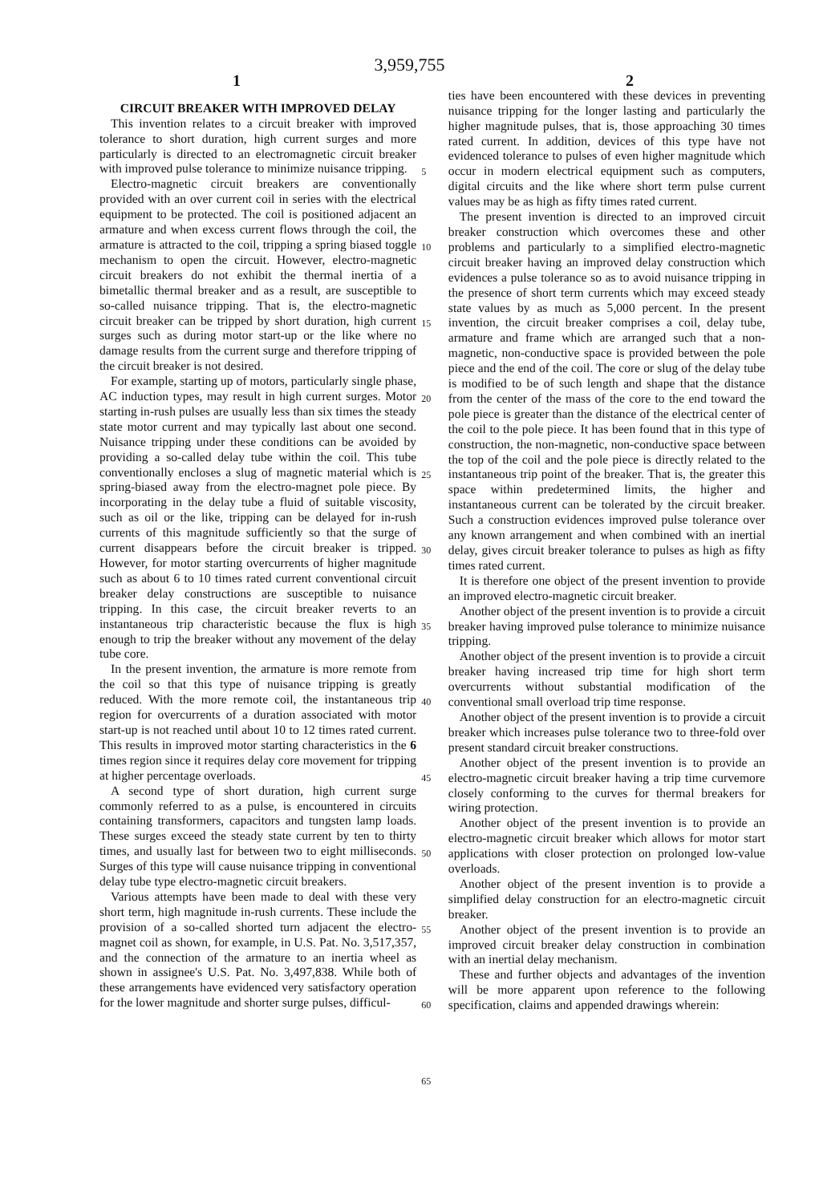3,959,755
1 2
CIRCUIT BREAKER WITH IMPROVED DELAY
This invention relates to a circuit breaker with improved tolerance to short duration, high current surges and more particularly is directed to an electromagnetic circuit breaker with improved pulse tolerance to minimize nuisance tripping.
Electro-magnetic circuit breakers are conventionally provided with an over current coil in series with the electrical equipment to be protected. The coil is positioned adjacent an armature and when excess current flows through the coil, the armature is attracted to the coil, tripping a spring biased toggle mechanism to open the circuit. However, electro-magnetic circuit breakers do not exhibit the thermal inertia of a bimetallic thermal breaker and as a result, are susceptible to so-called nuisance tripping. That is, the electro-magnetic circuit breaker can be tripped by short duration, high current surges such as during motor start-up or the like where no damage results from the current surge and therefore tripping of the circuit breaker is not desired.
For example, starting up of motors, particularly single phase, AC induction types, may result in high current surges. Motor starting in-rush pulses are usually less than six times the steady state motor current and may typically last about one second. Nuisance tripping under these conditions can be avoided by providing a so-called delay tube within the coil. This tube conventionally encloses a slug of magnetic material which is spring-biased away from the electro-magnet pole piece. By incorporating in the delay tube a fluid of suitable viscosity, such as oil or the like, tripping can be delayed for in-rush currents of this magnitude sufficiently so that the surge of current disappears before the circuit breaker is tripped. However, for motor starting overcurrents of higher magnitude such as about 6 to 10 times rated current conventional circuit breaker delay constructions are susceptible to nuisance tripping. In this case, the circuit breaker reverts to an instantaneous trip characteristic because the flux is high enough to trip the breaker without any movement of the delay tube core.
In the present invention, the armature is more remote from the coil so that this type of nuisance tripping is greatly reduced. With the more remote coil, the instantaneous trip region for overcurrents of a duration associated with motor start-up is not reached until about 10 to 12 times rated current. This results in improved motor starting characteristics in the 6 times region since it requires delay core movement for tripping at higher percentage overloads.
A second type of short duration, high current surge commonly referred to as a pulse, is encountered in circuits containing transformers, capacitors and tungsten lamp loads. These surges exceed the steady state current by ten to thirty times, and usually last for between two to eight milliseconds. Surges of this type will cause nuisance tripping in conventional delay tube type electro-magnetic circuit breakers.
Various attempts have been made to deal with these very short term, high magnitude in-rush currents. These include the provision of a so-called shorted turn adjacent the electro-magnet coil as shown, for example, in U.S. Pat. No. 3,517,357, and the connection of the armature to an inertia wheel as shown in assignee's U.S. Pat. No. 3,497,838. While both of these arrangements have evidenced very satisfactory operation for the lower magnitude and shorter surge pulses, difficul-
5
10
15
20
25
30
35
40
45
50
55
60
65
ties have been encountered with these devices in preventing nuisance tripping for the longer lasting and particularly the higher magnitude pulses, that is, those approaching 30 times rated current. In addition, devices of this type have not evidenced tolerance to pulses of even higher magnitude which occur in modern electrical equipment such as computers, digital circuits and the like where short term pulse current values may be as high as fifty times rated current.
The present invention is directed to an improved circuit breaker construction which overcomes these and other problems and particularly to a simplified electro-magnetic circuit breaker having an improved delay construction which evidences a pulse tolerance so as to avoid nuisance tripping in the presence of short term currents which may exceed steady state values by as much as 5,000 percent. In the present invention, the circuit breaker comprises a coil, delay tube, armature and frame which are arranged such that a non-magnetic, non-conductive space is provided between the pole piece and the end of the coil. The core or slug of the delay tube is modified to be of such length and shape that the distance from the center of the mass of the core to the end toward the pole piece is greater than the distance of the electrical center of the coil to the pole piece. It has been found that in this type of construction, the non-magnetic, non-conductive space between the top of the coil and the pole piece is directly related to the instantaneous trip point of the breaker. That is, the greater this space within predetermined limits, the higher and instantaneous current can be tolerated by the circuit breaker. Such a construction evidences improved pulse tolerance over any known arrangement and when combined with an inertial delay, gives circuit breaker tolerance to pulses as high as fifty times rated current.
It is therefore one object of the present invention to provide an improved electro-magnetic circuit breaker.
Another object of the present invention is to provide a circuit breaker having improved pulse tolerance to minimize nuisance tripping.
Another object of the present invention is to provide a circuit breaker having increased trip time for high short term overcurrents without substantial modification of the conventional small overload trip time response.
Another object of the present invention is to provide a circuit breaker which increases pulse tolerance two to three-fold over present standard circuit breaker constructions.
Another object of the present invention is to provide an electro-magnetic circuit breaker having a trip time curvemore closely conforming to the curves for thermal breakers for wiring protection.
Another object of the present invention is to provide an electro-magnetic circuit breaker which allows for motor start applications with closer protection on prolonged low-value overloads.
Another object of the present invention is to provide a simplified delay construction for an electro-magnetic circuit breaker.
Another object of the present invention is to provide an improved circuit breaker delay construction in combination with an inertial delay mechanism.
These and further objects and advantages of the invention will be more apparent upon reference to the following specification, claims and appended drawings wherein: